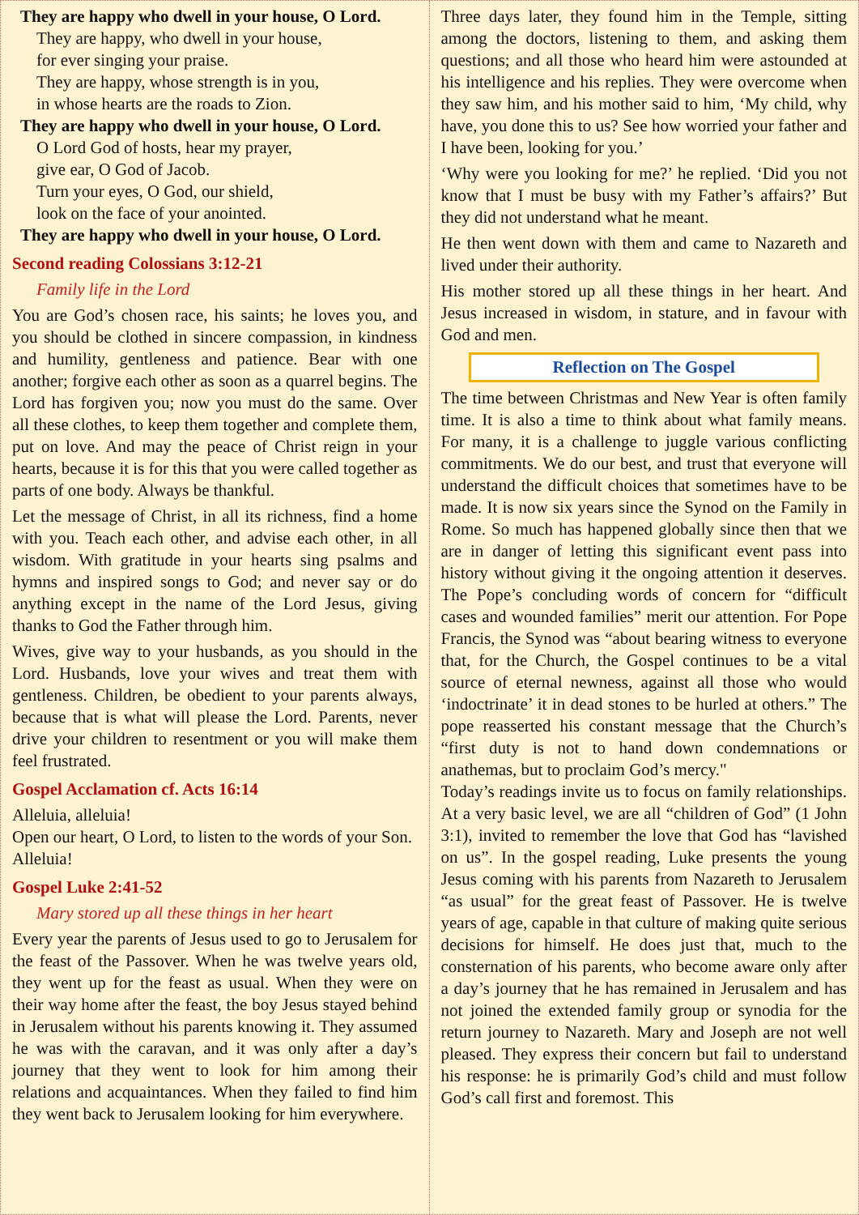They are happy who dwell in your house, O Lord.
They are happy, who dwell in your house,
for ever singing your praise.
They are happy, whose strength is in you,
in whose hearts are the roads to Zion.
They are happy who dwell in your house, O Lord.
O Lord God of hosts, hear my prayer,
give ear, O God of Jacob.
Turn your eyes, O God, our shield,
look on the face of your anointed.
They are happy who dwell in your house, O Lord.
Second reading Colossians 3:12-21
Family life in the Lord
You are God’s chosen race, his saints; he loves you, and you should be clothed in sincere compassion, in kindness and humility, gentleness and patience. Bear with one another; forgive each other as soon as a quarrel begins. The Lord has forgiven you; now you must do the same. Over all these clothes, to keep them together and complete them, put on love. And may the peace of Christ reign in your hearts, because it is for this that you were called together as parts of one body. Always be thankful.
Let the message of Christ, in all its richness, find a home with you. Teach each other, and advise each other, in all wisdom. With gratitude in your hearts sing psalms and hymns and inspired songs to God; and never say or do anything except in the name of the Lord Jesus, giving thanks to God the Father through him.
Wives, give way to your husbands, as you should in the Lord. Husbands, love your wives and treat them with gentleness. Children, be obedient to your parents always, because that is what will please the Lord. Parents, never drive your children to resentment or you will make them feel frustrated.
Gospel Acclamation cf. Acts 16:14
Alleluia, alleluia!
Open our heart, O Lord, to listen to the words of your Son.
Alleluia!
Gospel Luke 2:41-52
Mary stored up all these things in her heart
Every year the parents of Jesus used to go to Jerusalem for the feast of the Passover. When he was twelve years old, they went up for the feast as usual. When they were on their way home after the feast, the boy Jesus stayed behind in Jerusalem without his parents knowing it. They assumed he was with the caravan, and it was only after a day’s journey that they went to look for him among their relations and acquaintances. When they failed to find him they went back to Jerusalem looking for him everywhere.
Three days later, they found him in the Temple, sitting among the doctors, listening to them, and asking them questions; and all those who heard him were astounded at his intelligence and his replies. They were overcome when they saw him, and his mother said to him, ‘My child, why have, you done this to us? See how worried your father and I have been, looking for you.’
‘Why were you looking for me?’ he replied. ‘Did you not know that I must be busy with my Father’s affairs?’ But they did not understand what he meant.
He then went down with them and came to Nazareth and lived under their authority.
His mother stored up all these things in her heart. And Jesus increased in wisdom, in stature, and in favour with God and men.
Reflection on The Gospel
The time between Christmas and New Year is often family time. It is also a time to think about what family means. For many, it is a challenge to juggle various conflicting commitments. We do our best, and trust that everyone will understand the difficult choices that sometimes have to be made. It is now six years since the Synod on the Family in Rome. So much has happened globally since then that we are in danger of letting this significant event pass into history without giving it the ongoing attention it deserves. The Pope’s concluding words of concern for “difficult cases and wounded families” merit our attention. For Pope Francis, the Synod was “about bearing witness to everyone that, for the Church, the Gospel continues to be a vital source of eternal newness, against all those who would ‘indoctrinate’ it in dead stones to be hurled at others.” The pope reasserted his constant message that the Church’s “first duty is not to hand down condemnations or anathemas, but to proclaim God’s mercy."
Today’s readings invite us to focus on family relationships. At a very basic level, we are all “children of God” (1 John 3:1), invited to remember the love that God has “lavished on us”. In the gospel reading, Luke presents the young Jesus coming with his parents from Nazareth to Jerusalem “as usual” for the great feast of Passover. He is twelve years of age, capable in that culture of making quite serious decisions for himself. He does just that, much to the consternation of his parents, who become aware only after a day’s journey that he has remained in Jerusalem and has not joined the extended family group or synodia for the return journey to Nazareth. Mary and Joseph are not well pleased. They express their concern but fail to understand his response: he is primarily God’s child and must follow God’s call first and foremost. This